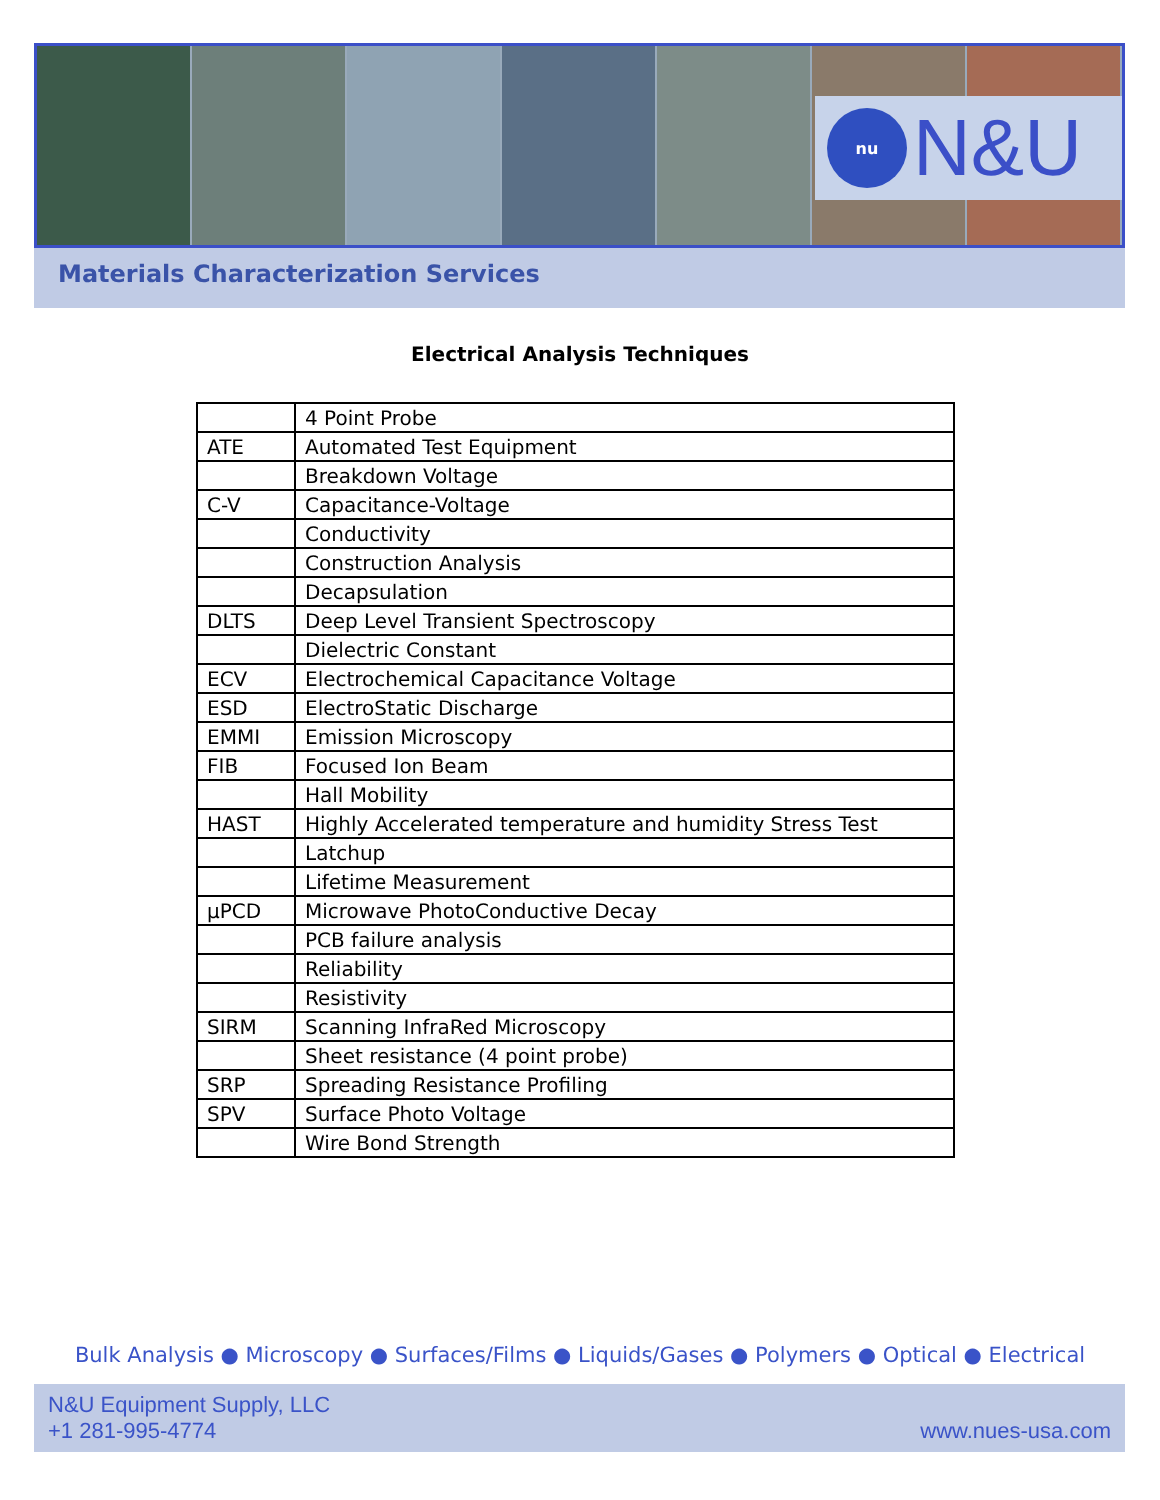nu
N&U
Materials Characterization Services
Electrical Analysis Techniques
| | 4 Point Probe |
| ATE | Automated Test Equipment |
| | Breakdown Voltage |
| C-V | Capacitance-Voltage |
| | Conductivity |
| | Construction Analysis |
| | Decapsulation |
| DLTS | Deep Level Transient Spectroscopy |
| | Dielectric Constant |
| ECV | Electrochemical Capacitance Voltage |
| ESD | ElectroStatic Discharge |
| EMMI | Emission Microscopy |
| FIB | Focused Ion Beam |
| | Hall Mobility |
| HAST | Highly Accelerated temperature and humidity Stress Test |
| | Latchup |
| | Lifetime Measurement |
| µPCD | Microwave PhotoConductive Decay |
| | PCB failure analysis |
| | Reliability |
| | Resistivity |
| SIRM | Scanning InfraRed Microscopy |
| | Sheet resistance (4 point probe) |
| SRP | Spreading Resistance Profiling |
| SPV | Surface Photo Voltage |
| | Wire Bond Strength |
Bulk Analysis ● Microscopy ● Surfaces/Films ● Liquids/Gases ● Polymers ● Optical ● Electrical
N&U Equipment Supply, LLC
+1 281-995-4774
www.nues-usa.com